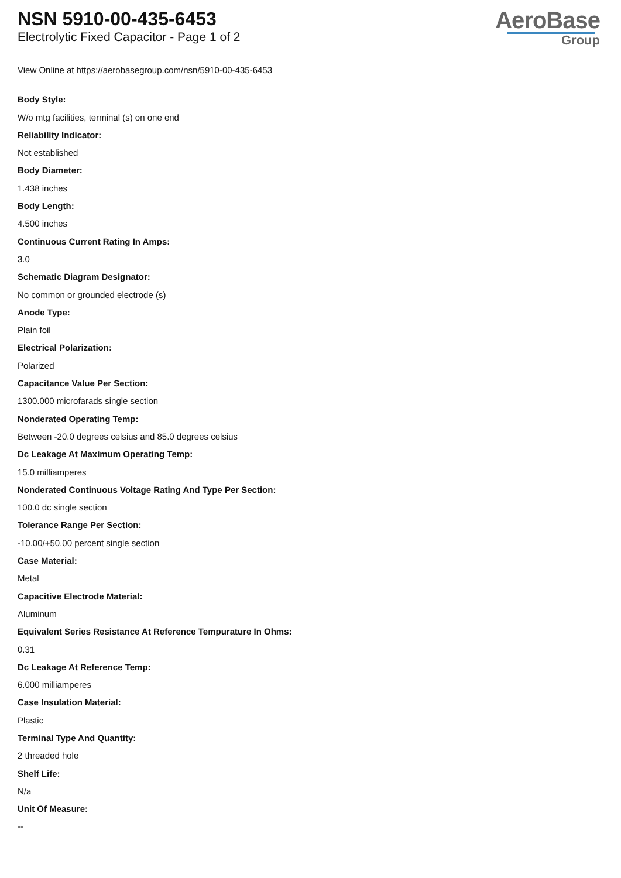NSN 5910-00-435-6453
Electrolytic Fixed Capacitor - Page 1 of 2
AeroBase
Group
View Online at https://aerobasegroup.com/nsn/5910-00-435-6453
Body Style:
W/o mtg facilities, terminal (s) on one end
Reliability Indicator:
Not established
Body Diameter:
1.438 inches
Body Length:
4.500 inches
Continuous Current Rating In Amps:
3.0
Schematic Diagram Designator:
No common or grounded electrode (s)
Anode Type:
Plain foil
Electrical Polarization:
Polarized
Capacitance Value Per Section:
1300.000 microfarads single section
Nonderated Operating Temp:
Between -20.0 degrees celsius and 85.0 degrees celsius
Dc Leakage At Maximum Operating Temp:
15.0 milliamperes
Nonderated Continuous Voltage Rating And Type Per Section:
100.0 dc single section
Tolerance Range Per Section:
-10.00/+50.00 percent single section
Case Material:
Metal
Capacitive Electrode Material:
Aluminum
Equivalent Series Resistance At Reference Tempurature In Ohms:
0.31
Dc Leakage At Reference Temp:
6.000 milliamperes
Case Insulation Material:
Plastic
Terminal Type And Quantity:
2 threaded hole
Shelf Life:
N/a
Unit Of Measure:
--